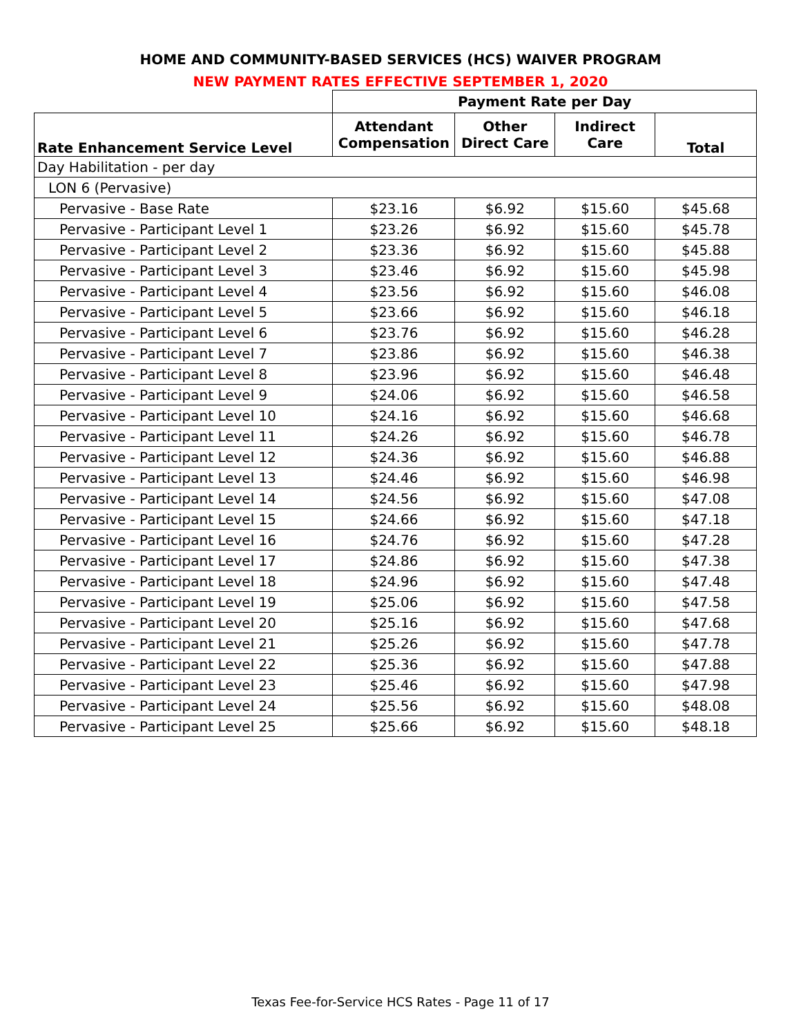HOME AND COMMUNITY-BASED SERVICES (HCS) WAIVER PROGRAM
NEW PAYMENT RATES EFFECTIVE SEPTEMBER 1, 2020
| | Payment Rate per Day | | | |
| --- | --- | --- | --- | --- |
| Rate Enhancement Service Level | Attendant Compensation | Other Direct Care | Indirect Care | Total |
| Day Habilitation - per day | | | | |
| LON 6 (Pervasive) | | | | |
| Pervasive - Base Rate | $23.16 | $6.92 | $15.60 | $45.68 |
| Pervasive - Participant Level 1 | $23.26 | $6.92 | $15.60 | $45.78 |
| Pervasive - Participant Level 2 | $23.36 | $6.92 | $15.60 | $45.88 |
| Pervasive - Participant Level 3 | $23.46 | $6.92 | $15.60 | $45.98 |
| Pervasive - Participant Level 4 | $23.56 | $6.92 | $15.60 | $46.08 |
| Pervasive - Participant Level 5 | $23.66 | $6.92 | $15.60 | $46.18 |
| Pervasive - Participant Level 6 | $23.76 | $6.92 | $15.60 | $46.28 |
| Pervasive - Participant Level 7 | $23.86 | $6.92 | $15.60 | $46.38 |
| Pervasive - Participant Level 8 | $23.96 | $6.92 | $15.60 | $46.48 |
| Pervasive - Participant Level 9 | $24.06 | $6.92 | $15.60 | $46.58 |
| Pervasive - Participant Level 10 | $24.16 | $6.92 | $15.60 | $46.68 |
| Pervasive - Participant Level 11 | $24.26 | $6.92 | $15.60 | $46.78 |
| Pervasive - Participant Level 12 | $24.36 | $6.92 | $15.60 | $46.88 |
| Pervasive - Participant Level 13 | $24.46 | $6.92 | $15.60 | $46.98 |
| Pervasive - Participant Level 14 | $24.56 | $6.92 | $15.60 | $47.08 |
| Pervasive - Participant Level 15 | $24.66 | $6.92 | $15.60 | $47.18 |
| Pervasive - Participant Level 16 | $24.76 | $6.92 | $15.60 | $47.28 |
| Pervasive - Participant Level 17 | $24.86 | $6.92 | $15.60 | $47.38 |
| Pervasive - Participant Level 18 | $24.96 | $6.92 | $15.60 | $47.48 |
| Pervasive - Participant Level 19 | $25.06 | $6.92 | $15.60 | $47.58 |
| Pervasive - Participant Level 20 | $25.16 | $6.92 | $15.60 | $47.68 |
| Pervasive - Participant Level 21 | $25.26 | $6.92 | $15.60 | $47.78 |
| Pervasive - Participant Level 22 | $25.36 | $6.92 | $15.60 | $47.88 |
| Pervasive - Participant Level 23 | $25.46 | $6.92 | $15.60 | $47.98 |
| Pervasive - Participant Level 24 | $25.56 | $6.92 | $15.60 | $48.08 |
| Pervasive - Participant Level 25 | $25.66 | $6.92 | $15.60 | $48.18 |
Texas Fee-for-Service HCS Rates - Page 11 of 17